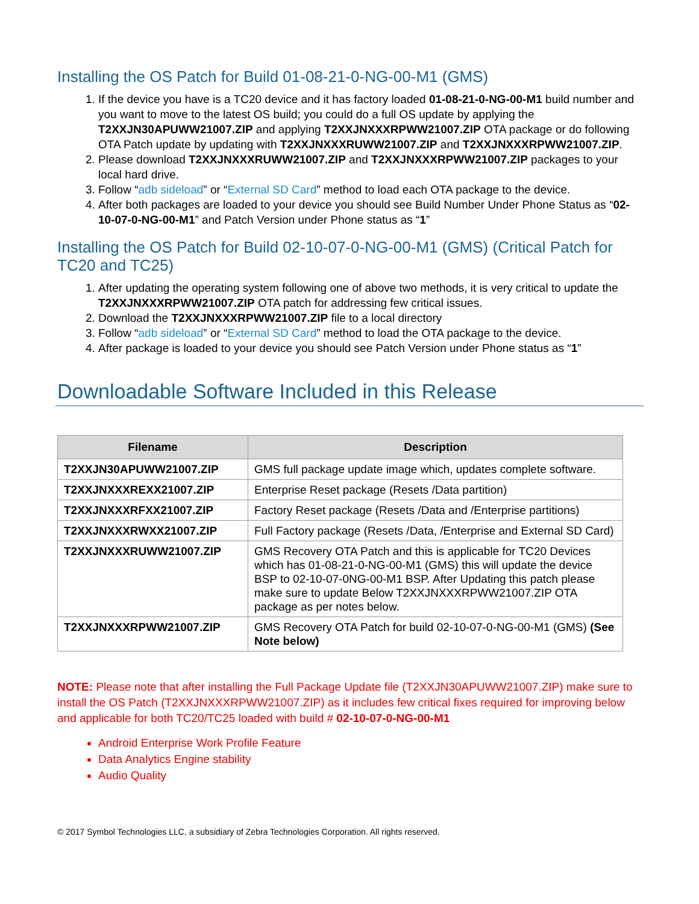Installing the OS Patch for Build 01-08-21-0-NG-00-M1 (GMS)
1. If the device you have is a TC20 device and it has factory loaded 01-08-21-0-NG-00-M1 build number and you want to move to the latest OS build; you could do a full OS update by applying the T2XXJN30APUWW21007.ZIP and applying T2XXJNXXXRPWW21007.ZIP OTA package or do following OTA Patch update by updating with T2XXJNXXXRUWW21007.ZIP and T2XXJNXXXRPWW21007.ZIP.
2. Please download T2XXJNXXXRUWW21007.ZIP and T2XXJNXXXRPWW21007.ZIP packages to your local hard drive.
3. Follow “adb sideload” or “External SD Card” method to load each OTA package to the device.
4. After both packages are loaded to your device you should see Build Number Under Phone Status as “02-10-07-0-NG-00-M1” and Patch Version under Phone status as “1”
Installing the OS Patch for Build 02-10-07-0-NG-00-M1 (GMS) (Critical Patch for TC20 and TC25)
1. After updating the operating system following one of above two methods, it is very critical to update the T2XXJNXXXRPWW21007.ZIP OTA patch for addressing few critical issues.
2. Download the T2XXJNXXXRPWW21007.ZIP file to a local directory
3. Follow “adb sideload” or “External SD Card” method to load the OTA package to the device.
4. After package is loaded to your device you should see Patch Version under Phone status as “1”
Downloadable Software Included in this Release
| Filename | Description |
| --- | --- |
| T2XXJN30APUWW21007.ZIP | GMS full package update image which, updates complete software. |
| T2XXJNXXXREXX21007.ZIP | Enterprise Reset package (Resets /Data partition) |
| T2XXJNXXXRFXX21007.ZIP | Factory Reset package (Resets /Data and /Enterprise partitions) |
| T2XXJNXXXRWXX21007.ZIP | Full Factory package (Resets /Data, /Enterprise and External SD Card) |
| T2XXJNXXXRUWW21007.ZIP | GMS Recovery OTA Patch and this is applicable for TC20 Devices which has 01-08-21-0-NG-00-M1 (GMS) this will update the device BSP to 02-10-07-0NG-00-M1 BSP. After Updating this patch please make sure to update Below T2XXJNXXXRPWW21007.ZIP OTA package as per notes below. |
| T2XXJNXXXRPWW21007.ZIP | GMS Recovery OTA Patch for build 02-10-07-0-NG-00-M1 (GMS) (See Note below) |
NOTE: Please note that after installing the Full Package Update file (T2XXJN30APUWW21007.ZIP) make sure to install the OS Patch (T2XXJNXXXRPWW21007.ZIP) as it includes few critical fixes required for improving below and applicable for both TC20/TC25 loaded with build # 02-10-07-0-NG-00-M1
Android Enterprise Work Profile Feature
Data Analytics Engine stability
Audio Quality
© 2017 Symbol Technologies LLC, a subsidiary of Zebra Technologies Corporation. All rights reserved.